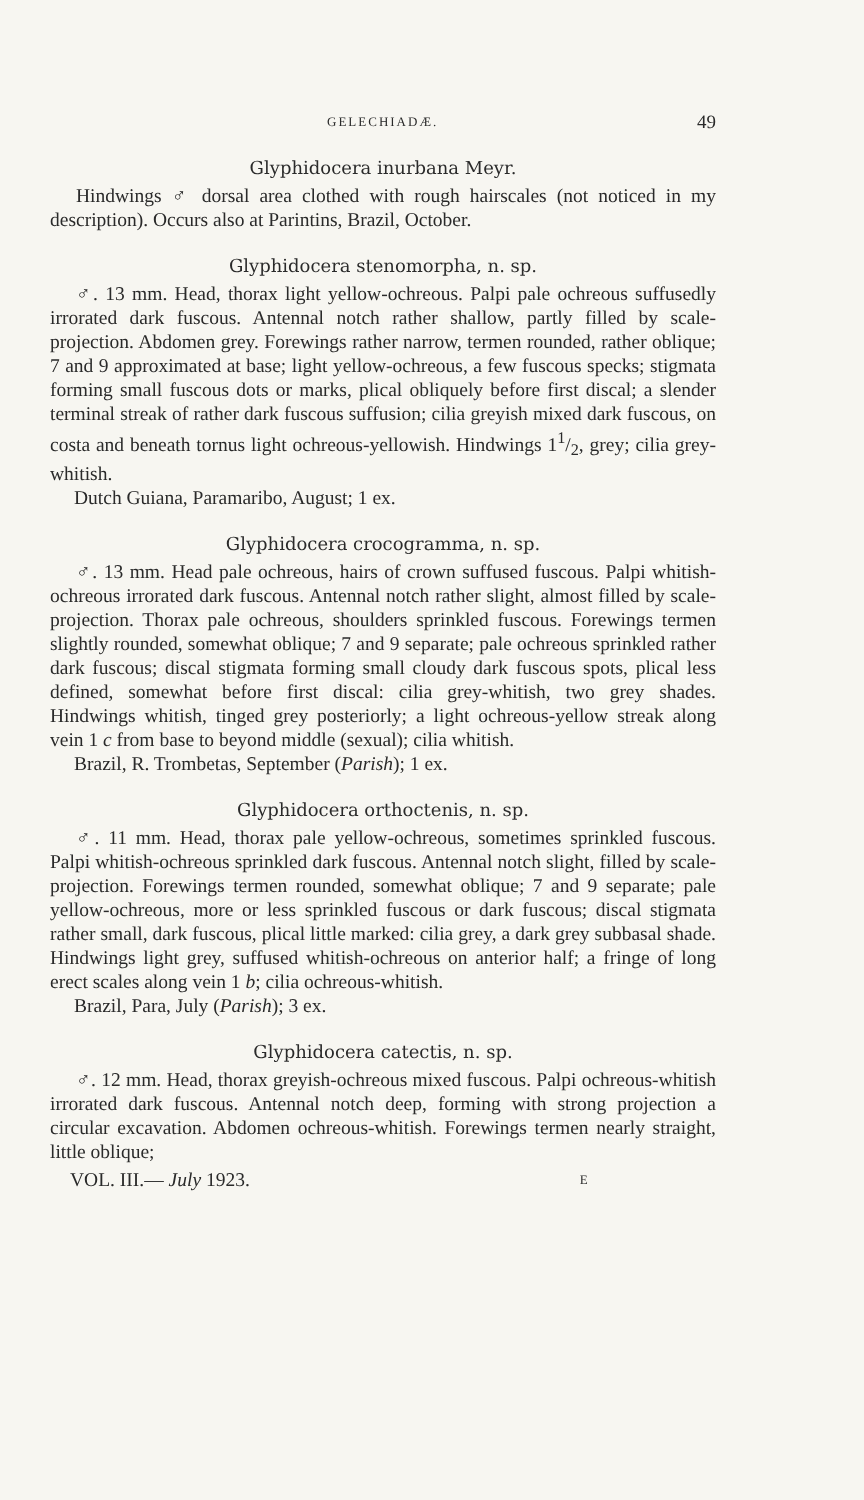GELECHIADÆ. 49
Glyphidocera inurbana Meyr.
Hindwings ♂ dorsal area clothed with rough hairscales (not noticed in my description). Occurs also at Parintins, Brazil, October.
Glyphidocera stenomorpha, n. sp.
♂. 13 mm. Head, thorax light yellow-ochreous. Palpi pale ochreous suffusedly irrorated dark fuscous. Antennal notch rather shallow, partly filled by scale-projection. Abdomen grey. Forewings rather narrow, termen rounded, rather oblique; 7 and 9 approximated at base; light yellow-ochreous, a few fuscous specks; stigmata forming small fuscous dots or marks, plical obliquely before first discal; a slender terminal streak of rather dark fuscous suffusion; cilia greyish mixed dark fuscous, on costa and beneath tornus light ochreous-yellowish. Hindwings 11/2, grey; cilia grey-whitish.
Dutch Guiana, Paramaribo, August; 1 ex.
Glyphidocera crocogramma, n. sp.
♂. 13 mm. Head pale ochreous, hairs of crown suffused fuscous. Palpi whitish-ochreous irrorated dark fuscous. Antennal notch rather slight, almost filled by scale-projection. Thorax pale ochreous, shoulders sprinkled fuscous. Forewings termen slightly rounded, somewhat oblique; 7 and 9 separate; pale ochreous sprinkled rather dark fuscous; discal stigmata forming small cloudy dark fuscous spots, plical less defined, somewhat before first discal: cilia grey-whitish, two grey shades. Hindwings whitish, tinged grey posteriorly; a light ochreous-yellow streak along vein 1 c from base to beyond middle (sexual); cilia whitish.
Brazil, R. Trombetas, September (Parish); 1 ex.
Glyphidocera orthoctenis, n. sp.
♂. 11 mm. Head, thorax pale yellow-ochreous, sometimes sprinkled fuscous. Palpi whitish-ochreous sprinkled dark fuscous. Antennal notch slight, filled by scale-projection. Forewings termen rounded, somewhat oblique; 7 and 9 separate; pale yellow-ochreous, more or less sprinkled fuscous or dark fuscous; discal stigmata rather small, dark fuscous, plical little marked: cilia grey, a dark grey subbasal shade. Hindwings light grey, suffused whitish-ochreous on anterior half; a fringe of long erect scales along vein 1 b; cilia ochreous-whitish.
Brazil, Para, July (Parish); 3 ex.
Glyphidocera catectis, n. sp.
♂. 12 mm. Head, thorax greyish-ochreous mixed fuscous. Palpi ochreous-whitish irrorated dark fuscous. Antennal notch deep, forming with strong projection a circular excavation. Abdomen ochreous-whitish. Forewings termen nearly straight, little oblique;
VOL. III.— July 1923. E